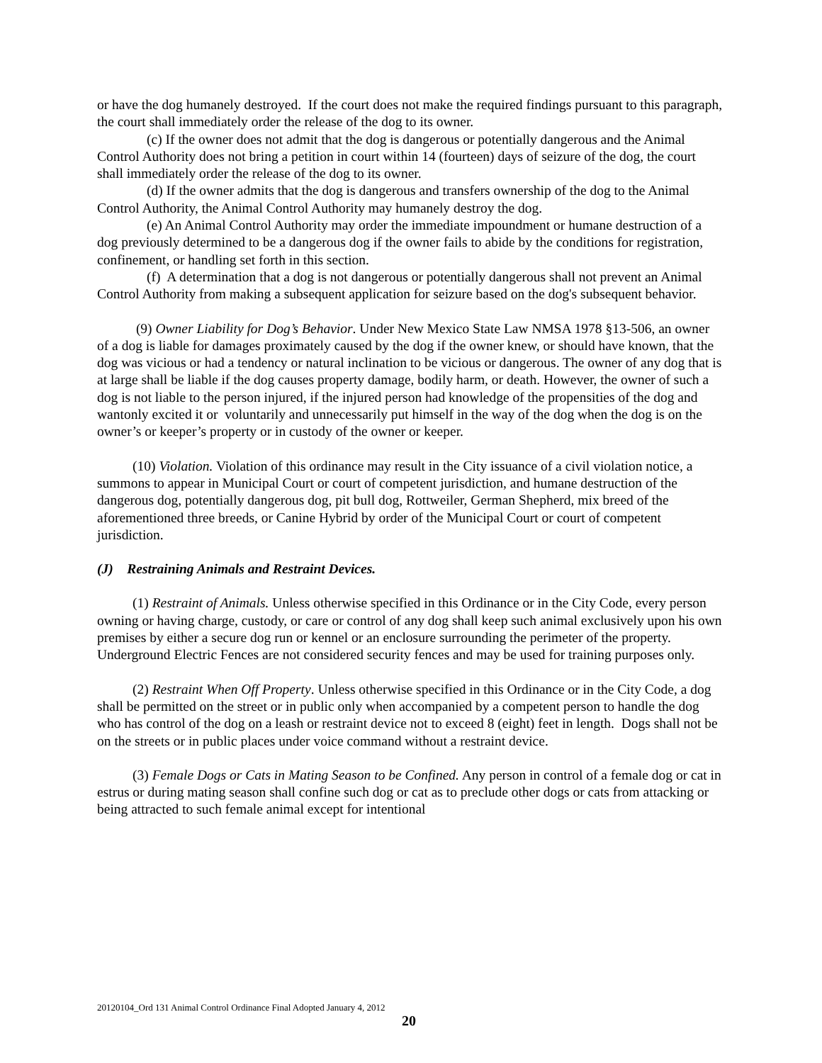or have the dog humanely destroyed. If the court does not make the required findings pursuant to this paragraph, the court shall immediately order the release of the dog to its owner.
(c) If the owner does not admit that the dog is dangerous or potentially dangerous and the Animal Control Authority does not bring a petition in court within 14 (fourteen) days of seizure of the dog, the court shall immediately order the release of the dog to its owner.
(d) If the owner admits that the dog is dangerous and transfers ownership of the dog to the Animal Control Authority, the Animal Control Authority may humanely destroy the dog.
(e) An Animal Control Authority may order the immediate impoundment or humane destruction of a dog previously determined to be a dangerous dog if the owner fails to abide by the conditions for registration, confinement, or handling set forth in this section.
(f) A determination that a dog is not dangerous or potentially dangerous shall not prevent an Animal Control Authority from making a subsequent application for seizure based on the dog's subsequent behavior.
(9) Owner Liability for Dog’s Behavior. Under New Mexico State Law NMSA 1978 §13-506, an owner of a dog is liable for damages proximately caused by the dog if the owner knew, or should have known, that the dog was vicious or had a tendency or natural inclination to be vicious or dangerous. The owner of any dog that is at large shall be liable if the dog causes property damage, bodily harm, or death. However, the owner of such a dog is not liable to the person injured, if the injured person had knowledge of the propensities of the dog and wantonly excited it or voluntarily and unnecessarily put himself in the way of the dog when the dog is on the owner’s or keeper’s property or in custody of the owner or keeper.
(10) Violation. Violation of this ordinance may result in the City issuance of a civil violation notice, a summons to appear in Municipal Court or court of competent jurisdiction, and humane destruction of the dangerous dog, potentially dangerous dog, pit bull dog, Rottweiler, German Shepherd, mix breed of the aforementioned three breeds, or Canine Hybrid by order of the Municipal Court or court of competent jurisdiction.
(J) Restraining Animals and Restraint Devices.
(1) Restraint of Animals. Unless otherwise specified in this Ordinance or in the City Code, every person owning or having charge, custody, or care or control of any dog shall keep such animal exclusively upon his own premises by either a secure dog run or kennel or an enclosure surrounding the perimeter of the property. Underground Electric Fences are not considered security fences and may be used for training purposes only.
(2) Restraint When Off Property. Unless otherwise specified in this Ordinance or in the City Code, a dog shall be permitted on the street or in public only when accompanied by a competent person to handle the dog who has control of the dog on a leash or restraint device not to exceed 8 (eight) feet in length. Dogs shall not be on the streets or in public places under voice command without a restraint device.
(3) Female Dogs or Cats in Mating Season to be Confined. Any person in control of a female dog or cat in estrus or during mating season shall confine such dog or cat as to preclude other dogs or cats from attacking or being attracted to such female animal except for intentional
20120104_Ord 131 Animal Control Ordinance Final Adopted January 4, 2012
20